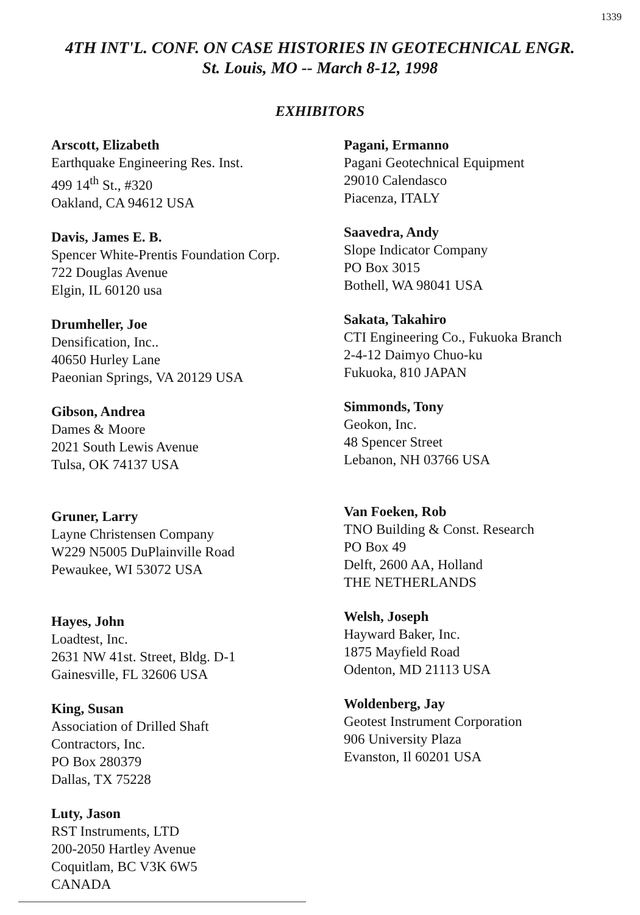1339
4TH INT'L. CONF. ON CASE HISTORIES IN GEOTECHNICAL ENGR.
St. Louis, MO -- March 8-12, 1998
EXHIBITORS
Arscott, Elizabeth
Earthquake Engineering Res. Inst.
499 14<sup>th</sup> St., #320
Oakland, CA 94612 USA
Davis, James E. B.
Spencer White-Prentis Foundation Corp.
722 Douglas Avenue
Elgin, IL 60120 usa
Drumheller, Joe
Densification, Inc..
40650 Hurley Lane
Paeonian Springs, VA 20129 USA
Gibson, Andrea
Dames & Moore
2021 South Lewis Avenue
Tulsa, OK 74137 USA
Gruner, Larry
Layne Christensen Company
W229 N5005 DuPlainville Road
Pewaukee, WI 53072 USA
Hayes, John
Loadtest, Inc.
2631 NW 41st. Street, Bldg. D-1
Gainesville, FL 32606 USA
King, Susan
Association of Drilled Shaft
Contractors, Inc.
PO Box 280379
Dallas, TX 75228
Luty, Jason
RST Instruments, LTD
200-2050 Hartley Avenue
Coquitlam, BC V3K 6W5
CANADA
Pagani, Ermanno
Pagani Geotechnical Equipment
29010 Calendasco
Piacenza, ITALY
Saavedra, Andy
Slope Indicator Company
PO Box 3015
Bothell, WA 98041 USA
Sakata, Takahiro
CTI Engineering Co., Fukuoka Branch
2-4-12 Daimyo Chuo-ku
Fukuoka, 810 JAPAN
Simmonds, Tony
Geokon, Inc.
48 Spencer Street
Lebanon, NH 03766 USA
Van Foeken, Rob
TNO Building & Const. Research
PO Box 49
Delft, 2600 AA, Holland
THE NETHERLANDS
Welsh, Joseph
Hayward Baker, Inc.
1875 Mayfield Road
Odenton, MD 21113 USA
Woldenberg, Jay
Geotest Instrument Corporation
906 University Plaza
Evanston, Il 60201 USA